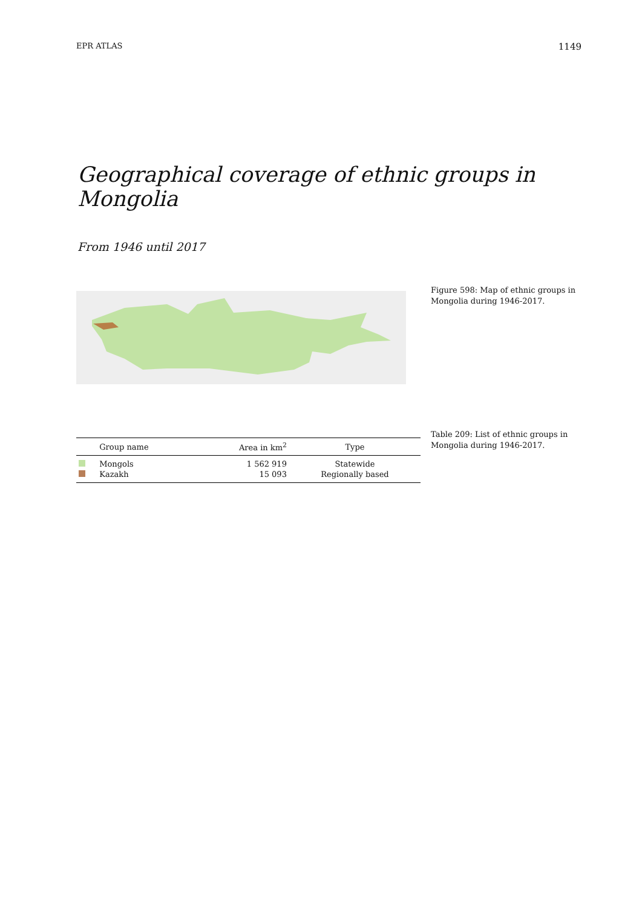EPR ATLAS 1149
Geographical coverage of ethnic groups in Mongolia
From 1946 until 2017
Figure 598: Map of ethnic groups in Mongolia during 1946-2017.
| | Group name | Area in km<sup>2</sup> | Type |
| --- | --- | --- | --- |
| | Mongols | 1 562 919 | Statewide |
| | Kazakh | 15 093 | Regionally based |
Table 209: List of ethnic groups in Mongolia during 1946-2017.